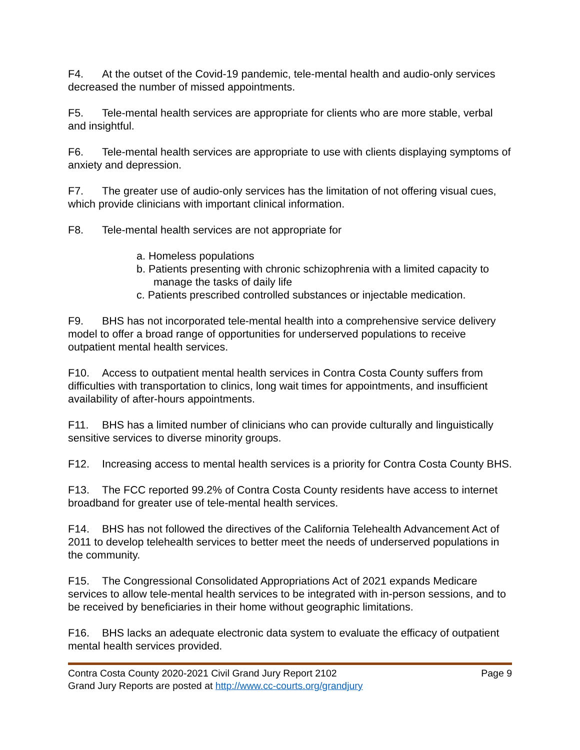F4. At the outset of the Covid-19 pandemic, tele-mental health and audio-only services decreased the number of missed appointments.
F5. Tele-mental health services are appropriate for clients who are more stable, verbal and insightful.
F6. Tele-mental health services are appropriate to use with clients displaying symptoms of anxiety and depression.
F7. The greater use of audio-only services has the limitation of not offering visual cues, which provide clinicians with important clinical information.
F8. Tele-mental health services are not appropriate for
a. Homeless populations
b. Patients presenting with chronic schizophrenia with a limited capacity to manage the tasks of daily life
c. Patients prescribed controlled substances or injectable medication.
F9. BHS has not incorporated tele-mental health into a comprehensive service delivery model to offer a broad range of opportunities for underserved populations to receive outpatient mental health services.
F10. Access to outpatient mental health services in Contra Costa County suffers from difficulties with transportation to clinics, long wait times for appointments, and insufficient availability of after-hours appointments.
F11. BHS has a limited number of clinicians who can provide culturally and linguistically sensitive services to diverse minority groups.
F12. Increasing access to mental health services is a priority for Contra Costa County BHS.
F13. The FCC reported 99.2% of Contra Costa County residents have access to internet broadband for greater use of tele-mental health services.
F14. BHS has not followed the directives of the California Telehealth Advancement Act of 2011 to develop telehealth services to better meet the needs of underserved populations in the community.
F15. The Congressional Consolidated Appropriations Act of 2021 expands Medicare services to allow tele-mental health services to be integrated with in-person sessions, and to be received by beneficiaries in their home without geographic limitations.
F16. BHS lacks an adequate electronic data system to evaluate the efficacy of outpatient mental health services provided.
Contra Costa County 2020-2021 Civil Grand Jury Report 2102
Grand Jury Reports are posted at http://www.cc-courts.org/grandjury
Page 9